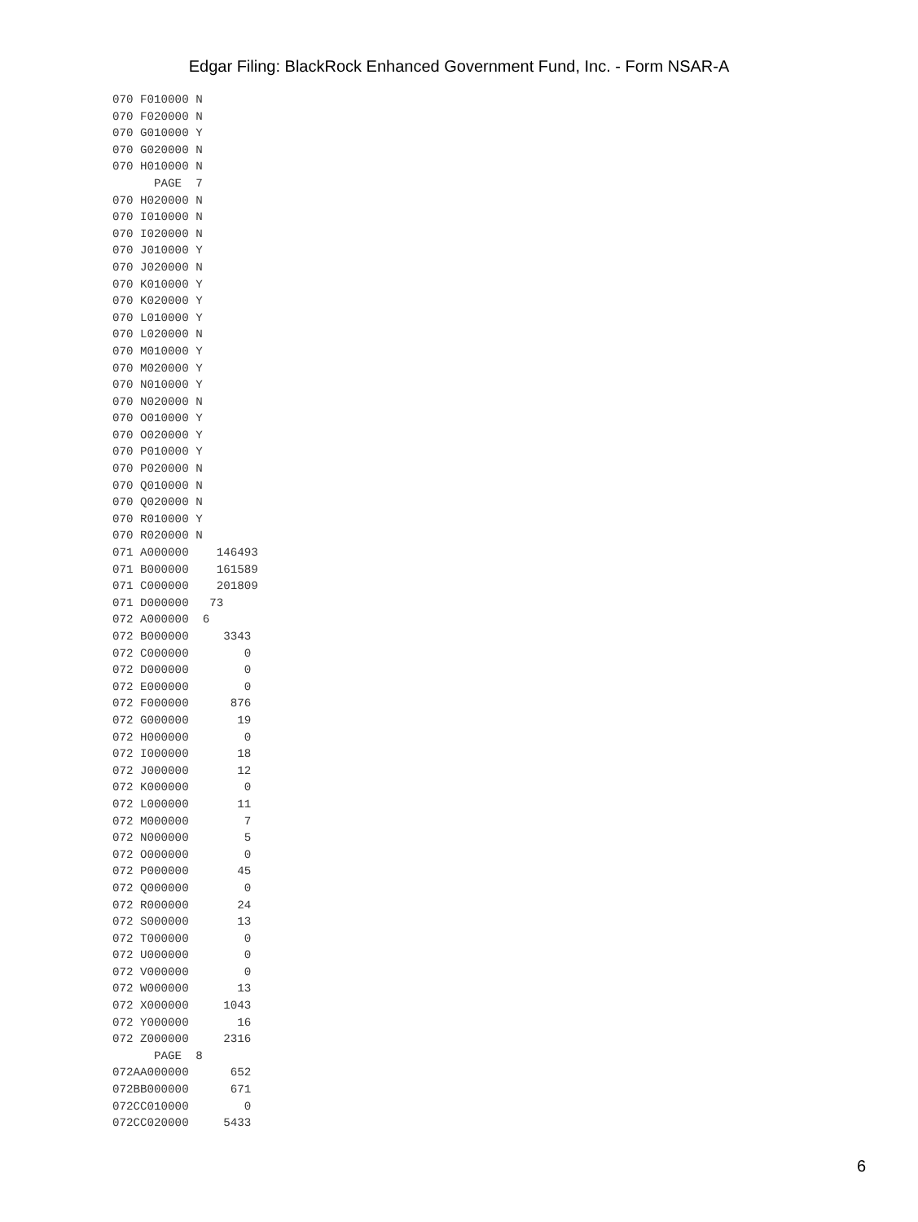Edgar Filing: BlackRock Enhanced Government Fund, Inc. - Form NSAR-A
070 F010000 N
070 F020000 N
070 G010000 Y
070 G020000 N
070 H010000 N
      PAGE  7
070 H020000 N
070 I010000 N
070 I020000 N
070 J010000 Y
070 J020000 N
070 K010000 Y
070 K020000 Y
070 L010000 Y
070 L020000 N
070 M010000 Y
070 M020000 Y
070 N010000 Y
070 N020000 N
070 O010000 Y
070 O020000 Y
070 P010000 Y
070 P020000 N
070 Q010000 N
070 Q020000 N
070 R010000 Y
070 R020000 N
071 A000000    146493
071 B000000    161589
071 C000000    201809
071 D000000   73
072 A000000  6
072 B000000     3343
072 C000000        0
072 D000000        0
072 E000000        0
072 F000000      876
072 G000000       19
072 H000000        0
072 I000000       18
072 J000000       12
072 K000000        0
072 L000000       11
072 M000000        7
072 N000000        5
072 O000000        0
072 P000000       45
072 Q000000        0
072 R000000       24
072 S000000       13
072 T000000        0
072 U000000        0
072 V000000        0
072 W000000       13
072 X000000     1043
072 Y000000       16
072 Z000000     2316
      PAGE  8
072AA000000      652
072BB000000      671
072CC010000        0
072CC020000     5433
6